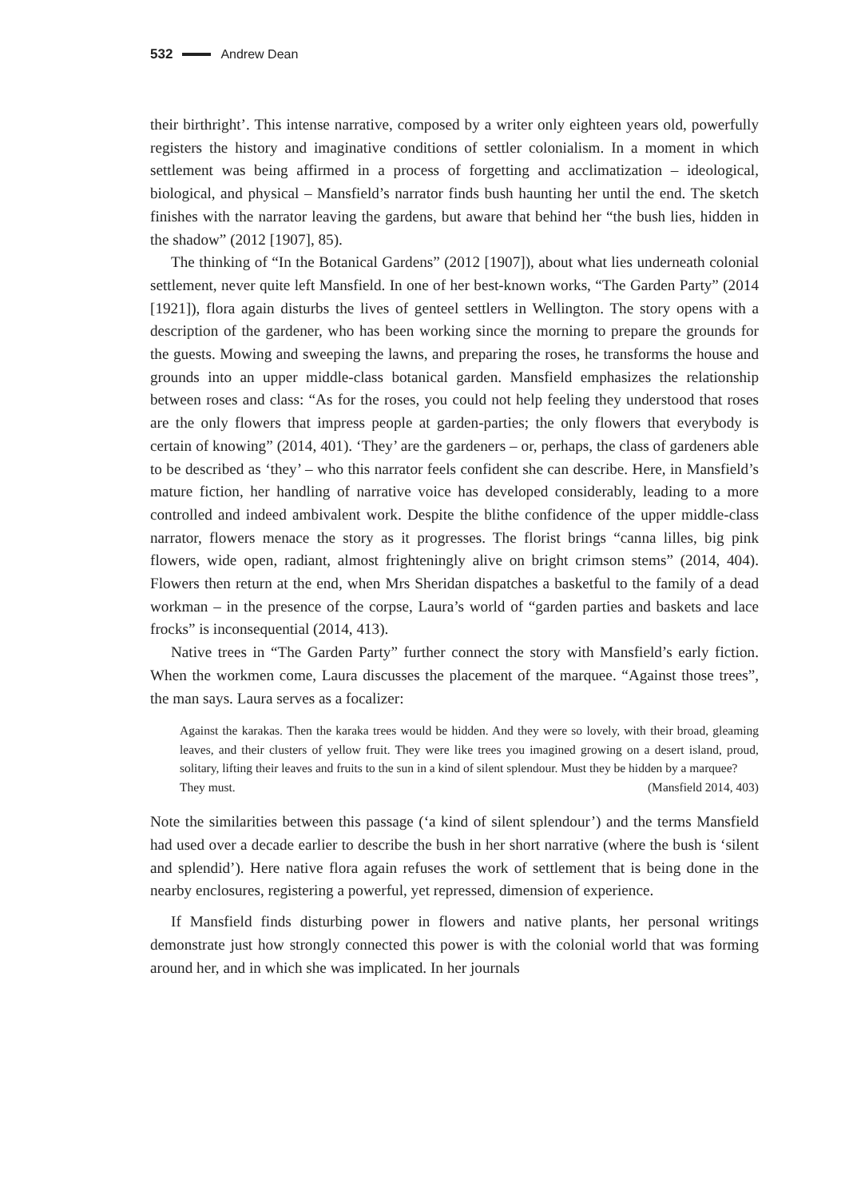532 Andrew Dean
their birthright’. This intense narrative, composed by a writer only eighteen years old, powerfully registers the history and imaginative conditions of settler colonialism. In a moment in which settlement was being affirmed in a process of forgetting and acclimatization – ideological, biological, and physical – Mansfield’s narrator finds bush haunting her until the end. The sketch finishes with the narrator leaving the gardens, but aware that behind her “the bush lies, hidden in the shadow” (2012 [1907], 85).
The thinking of “In the Botanical Gardens” (2012 [1907]), about what lies underneath colonial settlement, never quite left Mansfield. In one of her best-known works, “The Garden Party” (2014 [1921]), flora again disturbs the lives of genteel settlers in Wellington. The story opens with a description of the gardener, who has been working since the morning to prepare the grounds for the guests. Mowing and sweeping the lawns, and preparing the roses, he transforms the house and grounds into an upper middle-class botanical garden. Mansfield emphasizes the relationship between roses and class: “As for the roses, you could not help feeling they understood that roses are the only flowers that impress people at garden-parties; the only flowers that everybody is certain of knowing” (2014, 401). ‘They’ are the gardeners – or, perhaps, the class of gardeners able to be described as ‘they’ – who this narrator feels confident she can describe. Here, in Mansfield’s mature fiction, her handling of narrative voice has developed considerably, leading to a more controlled and indeed ambivalent work. Despite the blithe confidence of the upper middle-class narrator, flowers menace the story as it progresses. The florist brings “canna lilles, big pink flowers, wide open, radiant, almost frighteningly alive on bright crimson stems” (2014, 404). Flowers then return at the end, when Mrs Sheridan dispatches a basketful to the family of a dead workman – in the presence of the corpse, Laura’s world of “garden parties and baskets and lace frocks” is inconsequential (2014, 413).
Native trees in “The Garden Party” further connect the story with Mansfield’s early fiction. When the workmen come, Laura discusses the placement of the marquee. “Against those trees”, the man says. Laura serves as a focalizer:
Against the karakas. Then the karaka trees would be hidden. And they were so lovely, with their broad, gleaming leaves, and their clusters of yellow fruit. They were like trees you imagined growing on a desert island, proud, solitary, lifting their leaves and fruits to the sun in a kind of silent splendour. Must they be hidden by a marquee?
They must. (Mansfield 2014, 403)
Note the similarities between this passage (‘a kind of silent splendour’) and the terms Mansfield had used over a decade earlier to describe the bush in her short narrative (where the bush is ‘silent and splendid’). Here native flora again refuses the work of settlement that is being done in the nearby enclosures, registering a powerful, yet repressed, dimension of experience.
If Mansfield finds disturbing power in flowers and native plants, her personal writings demonstrate just how strongly connected this power is with the colonial world that was forming around her, and in which she was implicated. In her journals